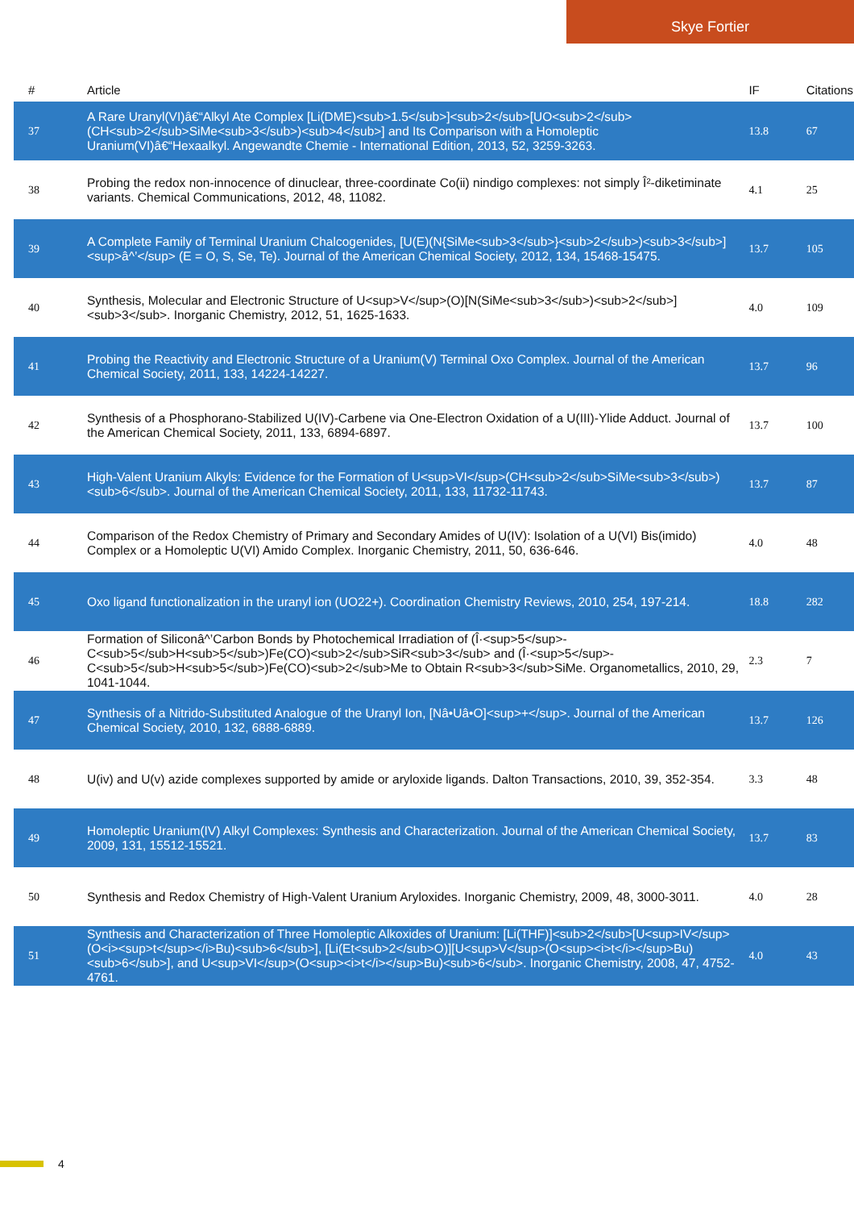Skye Fortier
| # | Article | IF | Citations |
| --- | --- | --- | --- |
| 37 | A Rare Uranyl(VI)â€“Alkyl Ate Complex [Li(DME)<sub>1.5</sub>]<sub>2</sub>[UO<sub>2</sub>(CH<sub>2</sub>SiMe<sub>3</sub>)<sub>4</sub>] and Its Comparison with a Homoleptic Uranium(VI)â€“Hexaalkyl. Angewandte Chemie - International Edition, 2013, 52, 3259-3263. | 13.8 | 67 |
| 38 | Probing the redox non-innocence of dinuclear, three-coordinate Co(ii) nindigo complexes: not simply Î²-diketiminate variants. Chemical Communications, 2012, 48, 11082. | 4.1 | 25 |
| 39 | A Complete Family of Terminal Uranium Chalcogenides, [U(E)(N{SiMe<sub>3</sub>}<sub>2</sub>)<sub>3</sub>]<sup>â^’</sup> (E = O, S, Se, Te). Journal of the American Chemical Society, 2012, 134, 15468-15475. | 13.7 | 105 |
| 40 | Synthesis, Molecular and Electronic Structure of U<sup>V</sup>(O)[N(SiMe<sub>3</sub>)<sub>2</sub>]<sub>3</sub>. Inorganic Chemistry, 2012, 51, 1625-1633. | 4.0 | 109 |
| 41 | Probing the Reactivity and Electronic Structure of a Uranium(V) Terminal Oxo Complex. Journal of the American Chemical Society, 2011, 133, 14224-14227. | 13.7 | 96 |
| 42 | Synthesis of a Phosphorano-Stabilized U(IV)-Carbene via One-Electron Oxidation of a U(III)-Ylide Adduct. Journal of the American Chemical Society, 2011, 133, 6894-6897. | 13.7 | 100 |
| 43 | High-Valent Uranium Alkyls: Evidence for the Formation of U<sup>VI</sup>(CH<sub>2</sub>SiMe<sub>3</sub>)<sub>6</sub>. Journal of the American Chemical Society, 2011, 133, 11732-11743. | 13.7 | 87 |
| 44 | Comparison of the Redox Chemistry of Primary and Secondary Amides of U(IV): Isolation of a U(VI) Bis(imido) Complex or a Homoleptic U(VI) Amido Complex. Inorganic Chemistry, 2011, 50, 636-646. | 4.0 | 48 |
| 45 | Oxo ligand functionalization in the uranyl ion (UO22+). Coordination Chemistry Reviews, 2010, 254, 197-214. | 18.8 | 282 |
| 46 | Formation of Siliconâ^’Carbon Bonds by Photochemical Irradiation of (Î·<sup>5</sup>-C<sub>5</sub>H<sub>5</sub>)Fe(CO)<sub>2</sub>SiR<sub>3</sub> and (Î·<sup>5</sup>-C<sub>5</sub>H<sub>5</sub>)Fe(CO)<sub>2</sub>Me to Obtain R<sub>3</sub>SiMe. Organometallics, 2010, 29, 1041-1044. | 2.3 | 7 |
| 47 | Synthesis of a Nitrido-Substituted Analogue of the Uranyl Ion, [Nâ•Uâ•O]<sup>+</sup>. Journal of the American Chemical Society, 2010, 132, 6888-6889. | 13.7 | 126 |
| 48 | U(iv) and U(v) azide complexes supported by amide or aryloxide ligands. Dalton Transactions, 2010, 39, 352-354. | 3.3 | 48 |
| 49 | Homoleptic Uranium(IV) Alkyl Complexes: Synthesis and Characterization. Journal of the American Chemical Society, 2009, 131, 15512-15521. | 13.7 | 83 |
| 50 | Synthesis and Redox Chemistry of High-Valent Uranium Aryloxides. Inorganic Chemistry, 2009, 48, 3000-3011. | 4.0 | 28 |
| 51 | Synthesis and Characterization of Three Homoleptic Alkoxides of Uranium: [Li(THF)]<sub>2</sub>[U<sup>IV</sup>(O<i><sup>t</sup></i>Bu)<sub>6</sub>], [Li(Et<sub>2</sub>O)][U<sup>V</sup>(O<sup><i>t</i></sup>Bu)<sub>6</sub>], and U<sup>VI</sup>(O<sup><i>t</i></sup>Bu)<sub>6</sub>. Inorganic Chemistry, 2008, 47, 4752-4761. | 4.0 | 43 |
4